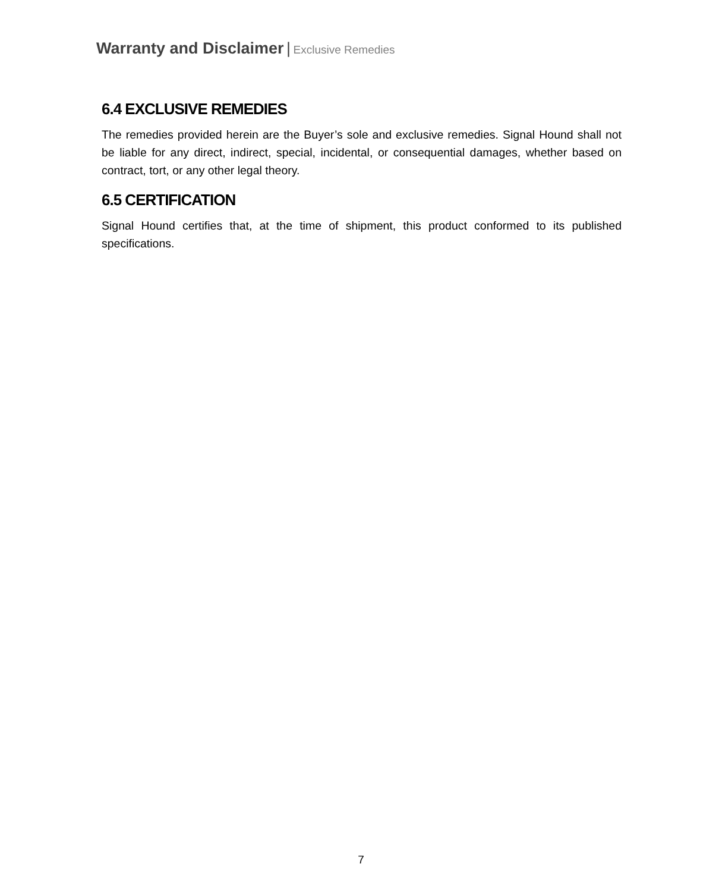Warranty and Disclaimer | Exclusive Remedies
6.4 EXCLUSIVE REMEDIES
The remedies provided herein are the Buyer’s sole and exclusive remedies. Signal Hound shall not be liable for any direct, indirect, special, incidental, or consequential damages, whether based on contract, tort, or any other legal theory.
6.5 CERTIFICATION
Signal Hound certifies that, at the time of shipment, this product conformed to its published specifications.
7